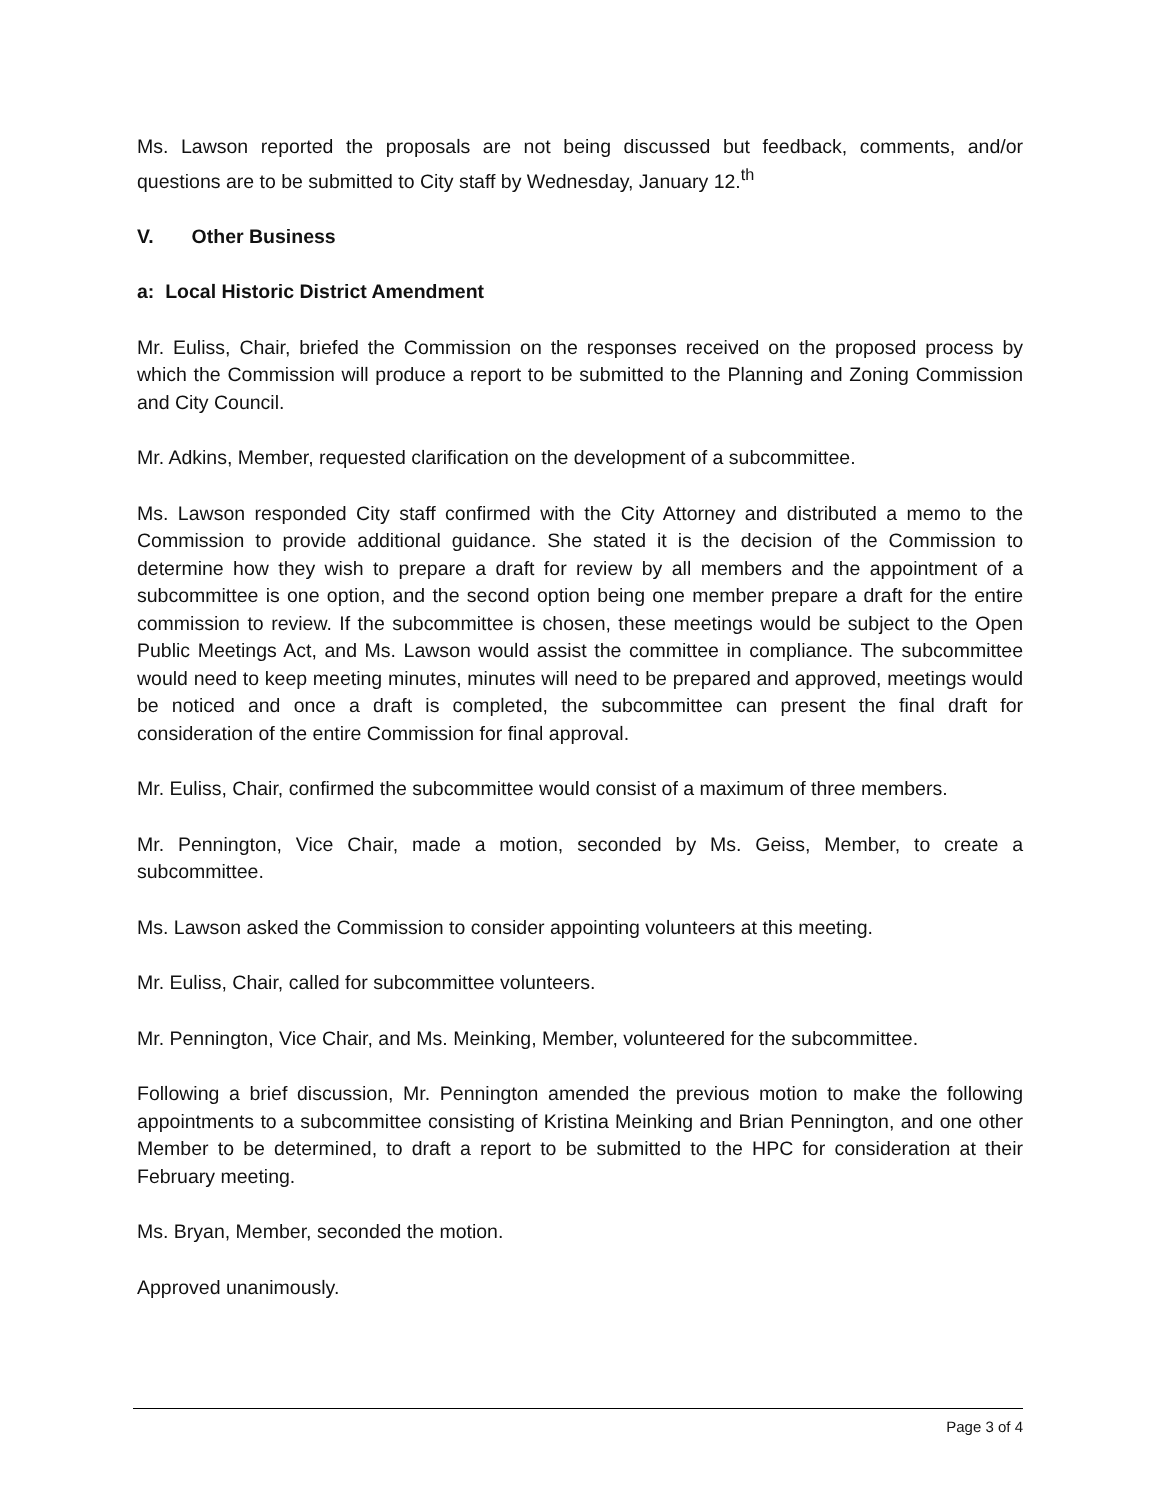Ms. Lawson reported the proposals are not being discussed but feedback, comments, and/or questions are to be submitted to City staff by Wednesday, January 12.<sup>th</sup>
V. Other Business
a: Local Historic District Amendment
Mr. Euliss, Chair, briefed the Commission on the responses received on the proposed process by which the Commission will produce a report to be submitted to the Planning and Zoning Commission and City Council.
Mr. Adkins, Member, requested clarification on the development of a subcommittee.
Ms. Lawson responded City staff confirmed with the City Attorney and distributed a memo to the Commission to provide additional guidance. She stated it is the decision of the Commission to determine how they wish to prepare a draft for review by all members and the appointment of a subcommittee is one option, and the second option being one member prepare a draft for the entire commission to review. If the subcommittee is chosen, these meetings would be subject to the Open Public Meetings Act, and Ms. Lawson would assist the committee in compliance. The subcommittee would need to keep meeting minutes, minutes will need to be prepared and approved, meetings would be noticed and once a draft is completed, the subcommittee can present the final draft for consideration of the entire Commission for final approval.
Mr. Euliss, Chair, confirmed the subcommittee would consist of a maximum of three members.
Mr. Pennington, Vice Chair, made a motion, seconded by Ms. Geiss, Member, to create a subcommittee.
Ms. Lawson asked the Commission to consider appointing volunteers at this meeting.
Mr. Euliss, Chair, called for subcommittee volunteers.
Mr. Pennington, Vice Chair, and Ms. Meinking, Member, volunteered for the subcommittee.
Following a brief discussion, Mr. Pennington amended the previous motion to make the following appointments to a subcommittee consisting of Kristina Meinking and Brian Pennington, and one other Member to be determined, to draft a report to be submitted to the HPC for consideration at their February meeting.
Ms. Bryan, Member, seconded the motion.
Approved unanimously.
Page 3 of 4